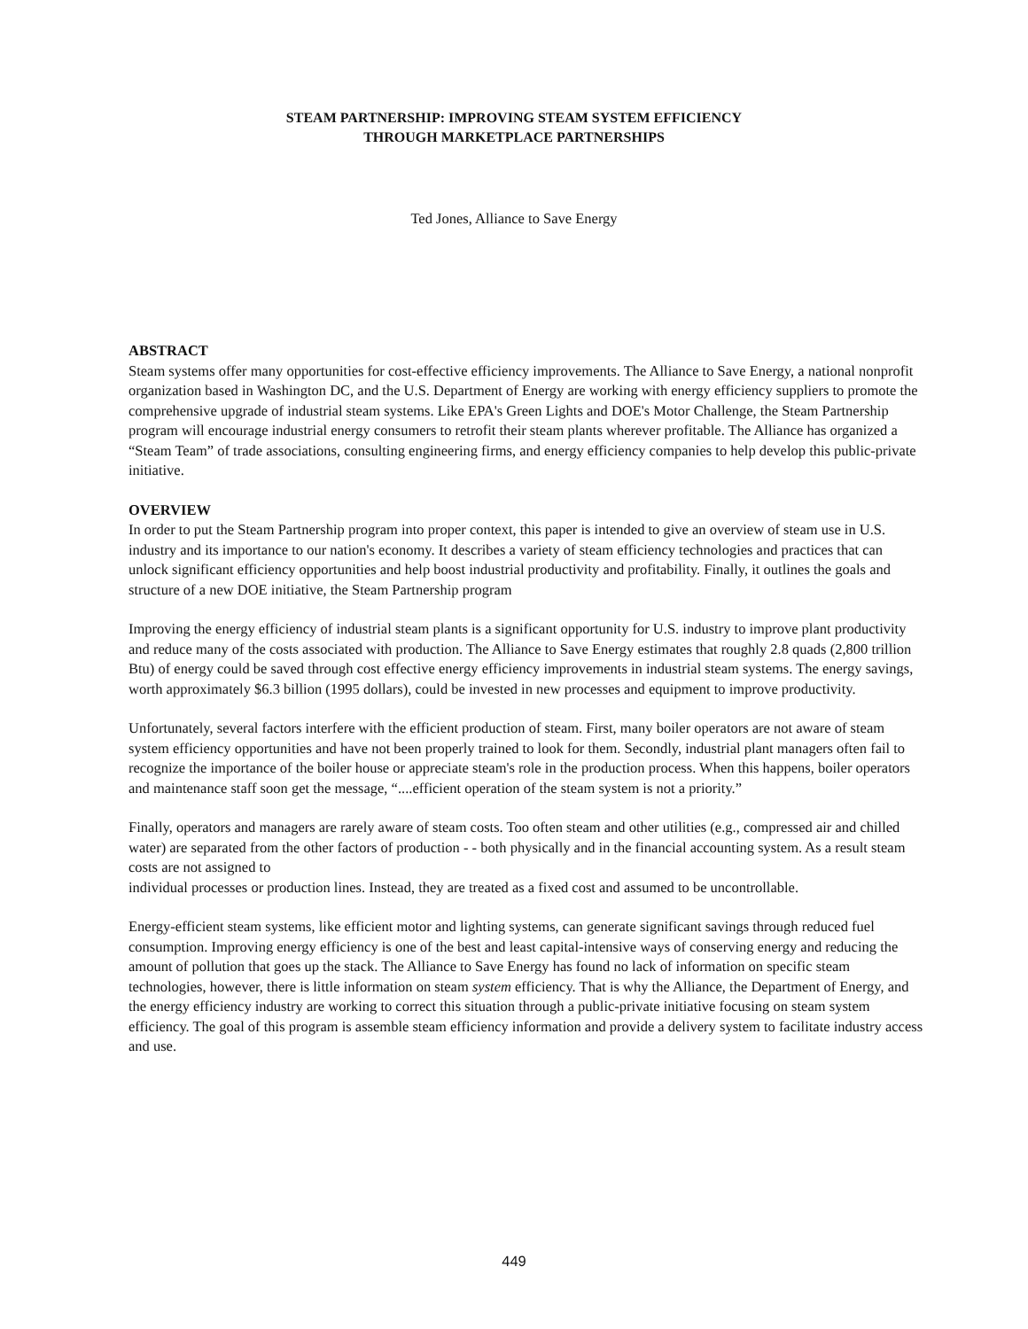STEAM PARTNERSHIP: IMPROVING STEAM SYSTEM EFFICIENCY
THROUGH MARKETPLACE PARTNERSHIPS
Ted Jones, Alliance to Save Energy
ABSTRACT
Steam systems offer many opportunities for cost-effective efficiency improvements. The Alliance to Save Energy, a national nonprofit organization based in Washington DC, and the U.S. Department of Energy are working with energy efficiency suppliers to promote the comprehensive upgrade of industrial steam systems. Like EPA's Green Lights and DOE's Motor Challenge, the Steam Partnership program will encourage industrial energy consumers to retrofit their steam plants wherever profitable. The Alliance has organized a “Steam Team” of trade associations, consulting engineering firms, and energy efficiency companies to help develop this public-private initiative.
OVERVIEW
In order to put the Steam Partnership program into proper context, this paper is intended to give an overview of steam use in U.S. industry and its importance to our nation's economy. It describes a variety of steam efficiency technologies and practices that can unlock significant efficiency opportunities and help boost industrial productivity and profitability. Finally, it outlines the goals and structure of a new DOE initiative, the Steam Partnership program
Improving the energy efficiency of industrial steam plants is a significant opportunity for U.S. industry to improve plant productivity and reduce many of the costs associated with production. The Alliance to Save Energy estimates that roughly 2.8 quads (2,800 trillion Btu) of energy could be saved through cost effective energy efficiency improvements in industrial steam systems. The energy savings, worth approximately $6.3 billion (1995 dollars), could be invested in new processes and equipment to improve productivity.
Unfortunately, several factors interfere with the efficient production of steam. First, many boiler operators are not aware of steam system efficiency opportunities and have not been properly trained to look for them. Secondly, industrial plant managers often fail to recognize the importance of the boiler house or appreciate steam's role in the production process. When this happens, boiler operators and maintenance staff soon get the message, “....efficient operation of the steam system is not a priority.”
Finally, operators and managers are rarely aware of steam costs. Too often steam and other utilities (e.g., compressed air and chilled water) are separated from the other factors of production - - both physically and in the financial accounting system. As a result steam costs are not assigned to
individual processes or production lines. Instead, they are treated as a fixed cost and assumed to be uncontrollable.
Energy-efficient steam systems, like efficient motor and lighting systems, can generate significant savings through reduced fuel consumption. Improving energy efficiency is one of the best and least capital-intensive ways of conserving energy and reducing the amount of pollution that goes up the stack. The Alliance to Save Energy has found no lack of information on specific steam technologies, however, there is little information on steam system efficiency. That is why the Alliance, the Department of Energy, and the energy efficiency industry are working to correct this situation through a public-private initiative focusing on steam system efficiency. The goal of this program is assemble steam efficiency information and provide a delivery system to facilitate industry access and use.
449